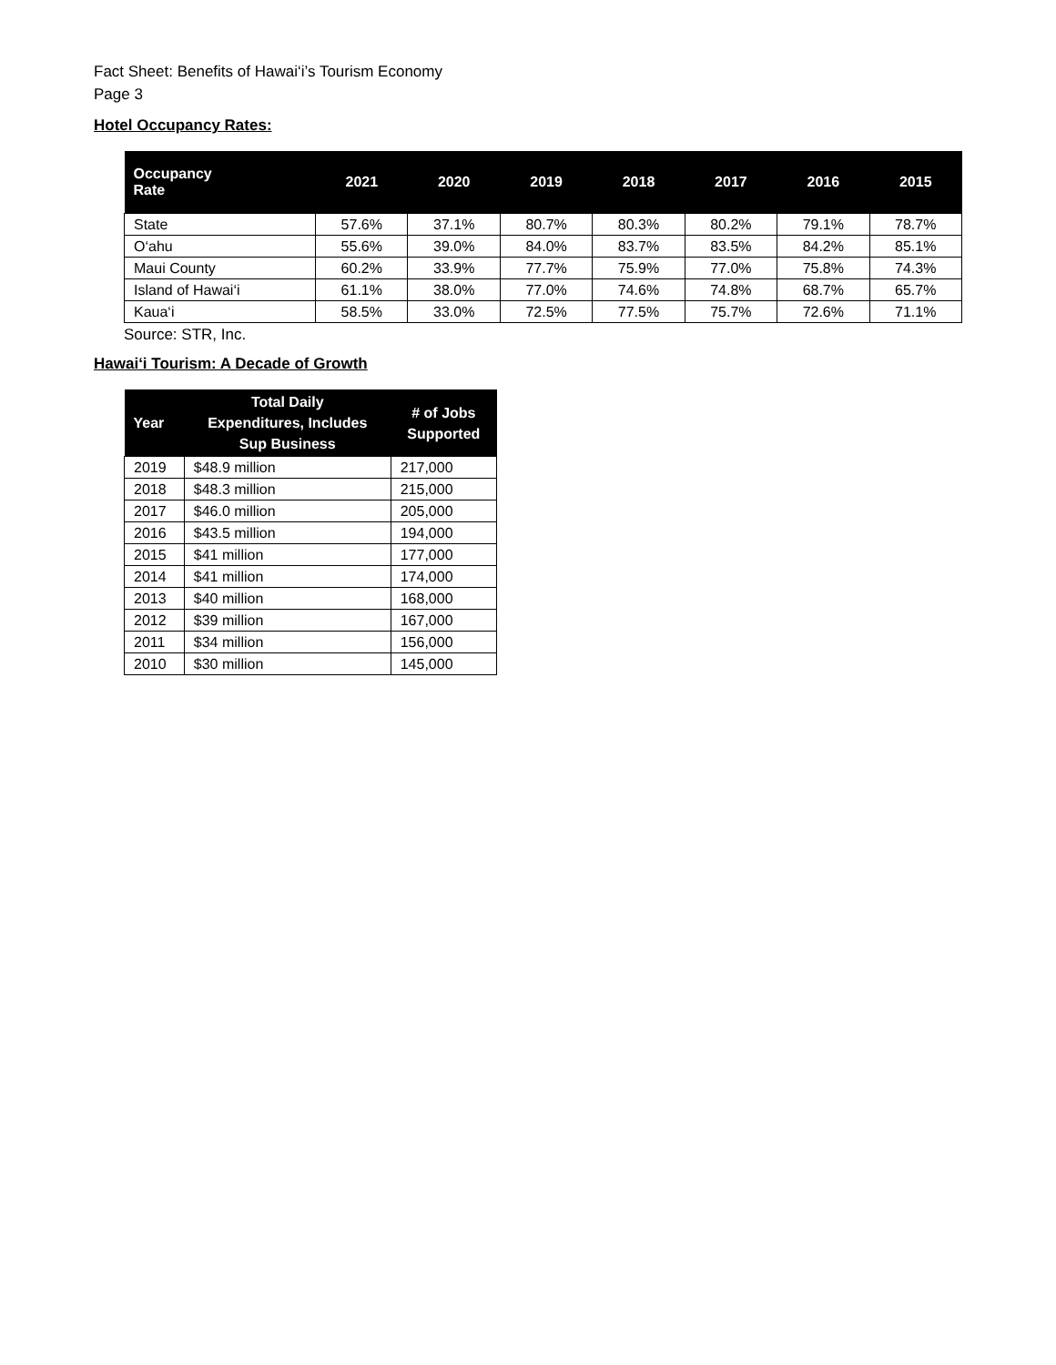Fact Sheet: Benefits of Hawai‘i’s Tourism Economy
Page 3
Hotel Occupancy Rates:
| Occupancy Rate | 2021 | 2020 | 2019 | 2018 | 2017 | 2016 | 2015 |
| --- | --- | --- | --- | --- | --- | --- | --- |
| State | 57.6% | 37.1% | 80.7% | 80.3% | 80.2% | 79.1% | 78.7% |
| O‘ahu | 55.6% | 39.0% | 84.0% | 83.7% | 83.5% | 84.2% | 85.1% |
| Maui County | 60.2% | 33.9% | 77.7% | 75.9% | 77.0% | 75.8% | 74.3% |
| Island of Hawai‘i | 61.1% | 38.0% | 77.0% | 74.6% | 74.8% | 68.7% | 65.7% |
| Kaua‘i | 58.5% | 33.0% | 72.5% | 77.5% | 75.7% | 72.6% | 71.1% |
Source: STR, Inc.
Hawai‘i Tourism: A Decade of Growth
| Year | Total Daily Expenditures, Includes Sup Business | # of Jobs Supported |
| --- | --- | --- |
| 2019 | $48.9 million | 217,000 |
| 2018 | $48.3 million | 215,000 |
| 2017 | $46.0 million | 205,000 |
| 2016 | $43.5 million | 194,000 |
| 2015 | $41 million | 177,000 |
| 2014 | $41 million | 174,000 |
| 2013 | $40 million | 168,000 |
| 2012 | $39 million | 167,000 |
| 2011 | $34 million | 156,000 |
| 2010 | $30 million | 145,000 |